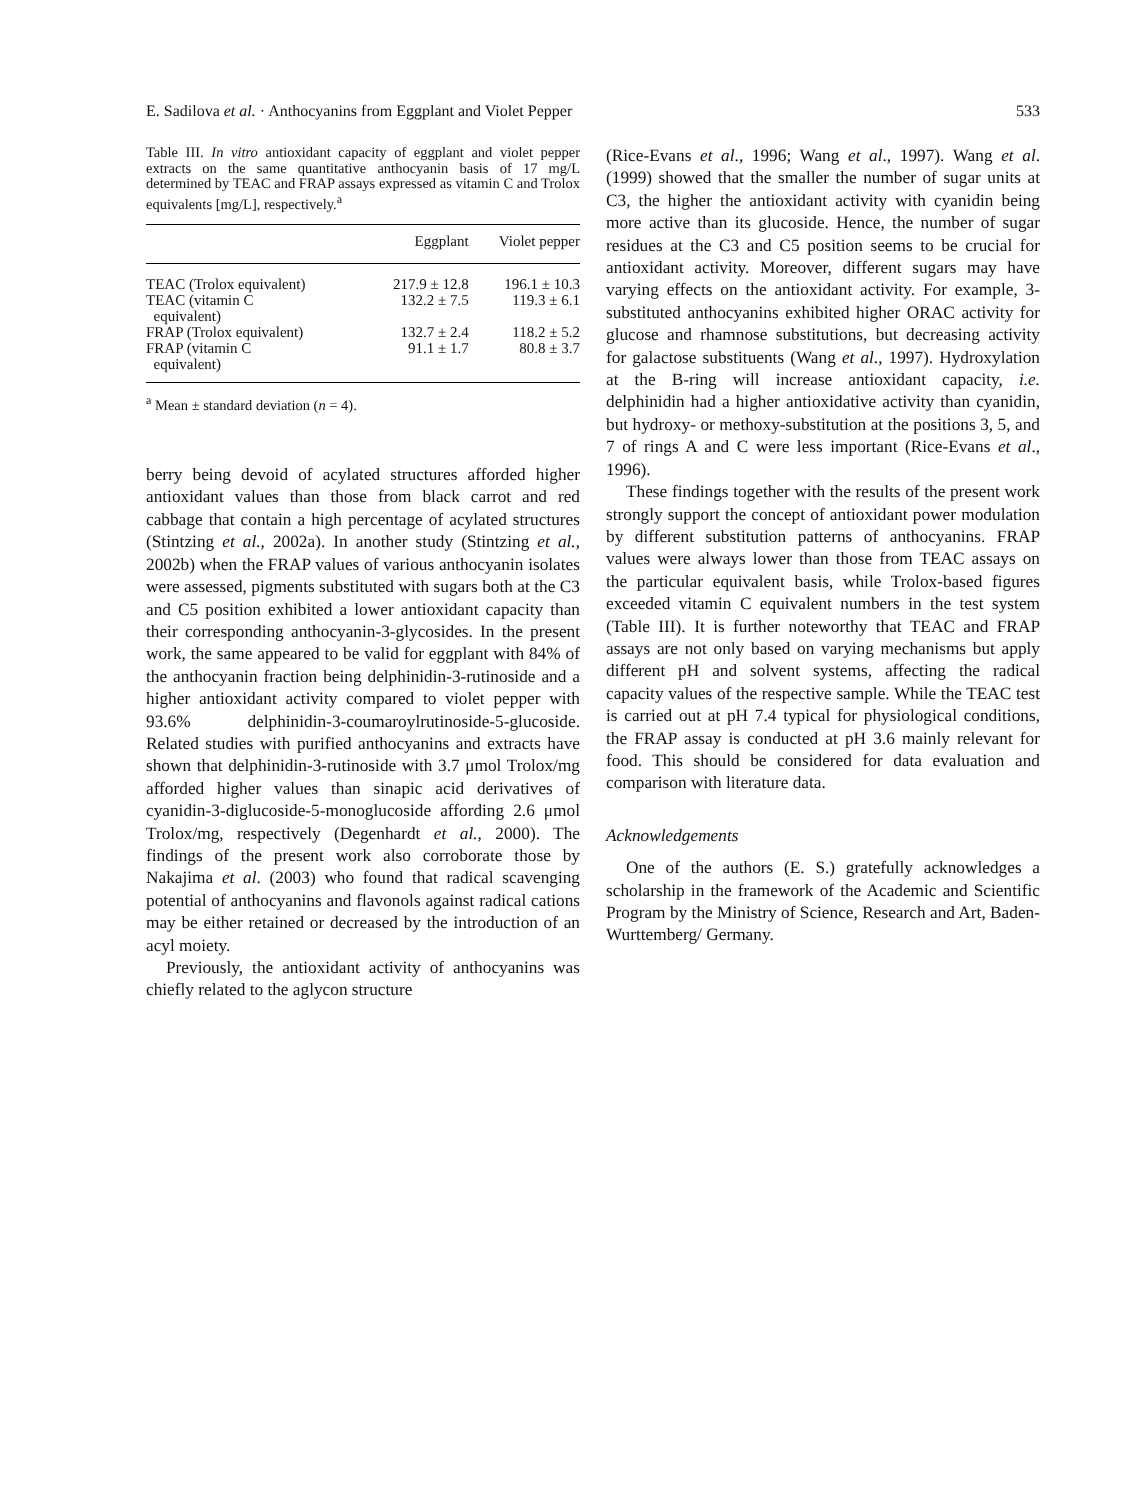E. Sadilova et al. · Anthocyanins from Eggplant and Violet Pepper 533
Table III. In vitro antioxidant capacity of eggplant and violet pepper extracts on the same quantitative anthocyanin basis of 17 mg/L determined by TEAC and FRAP assays expressed as vitamin C and Trolox equivalents [mg/L], respectively.<sup>a</sup>
| | Eggplant | Violet pepper |
| --- | --- | --- |
| TEAC (Trolox equivalent) | 217.9 ± 12.8 | 196.1 ± 10.3 |
| TEAC (vitamin C equivalent) | 132.2 ± 7.5 | 119.3 ± 6.1 |
| FRAP (Trolox equivalent) | 132.7 ± 2.4 | 118.2 ± 5.2 |
| FRAP (vitamin C equivalent) | 91.1 ± 1.7 | 80.8 ± 3.7 |
<sup>a</sup> Mean ± standard deviation (n = 4).
berry being devoid of acylated structures afforded higher antioxidant values than those from black carrot and red cabbage that contain a high percentage of acylated structures (Stintzing et al., 2002a). In another study (Stintzing et al., 2002b) when the FRAP values of various anthocyanin isolates were assessed, pigments substituted with sugars both at the C3 and C5 position exhibited a lower antioxidant capacity than their corresponding anthocyanin-3-glycosides. In the present work, the same appeared to be valid for eggplant with 84% of the anthocyanin fraction being delphinidin-3-rutinoside and a higher antioxidant activity compared to violet pepper with 93.6% delphinidin-3-coumaroylrutinoside-5-glucoside. Related studies with purified anthocyanins and extracts have shown that delphinidin-3-rutinoside with 3.7 μmol Trolox/mg afforded higher values than sinapic acid derivatives of cyanidin-3-diglucoside-5-monoglucoside affording 2.6 μmol Trolox/mg, respectively (Degenhardt et al., 2000). The findings of the present work also corroborate those by Nakajima et al. (2003) who found that radical scavenging potential of anthocyanins and flavonols against radical cations may be either retained or decreased by the introduction of an acyl moiety.
Previously, the antioxidant activity of anthocyanins was chiefly related to the aglycon structure
(Rice-Evans et al., 1996; Wang et al., 1997). Wang et al. (1999) showed that the smaller the number of sugar units at C3, the higher the antioxidant activity with cyanidin being more active than its glucoside. Hence, the number of sugar residues at the C3 and C5 position seems to be crucial for antioxidant activity. Moreover, different sugars may have varying effects on the antioxidant activity. For example, 3-substituted anthocyanins exhibited higher ORAC activity for glucose and rhamnose substitutions, but decreasing activity for galactose substituents (Wang et al., 1997). Hydroxylation at the B-ring will increase antioxidant capacity, i.e. delphinidin had a higher antioxidative activity than cyanidin, but hydroxy- or methoxy-substitution at the positions 3, 5, and 7 of rings A and C were less important (Rice-Evans et al., 1996).
These findings together with the results of the present work strongly support the concept of antioxidant power modulation by different substitution patterns of anthocyanins. FRAP values were always lower than those from TEAC assays on the particular equivalent basis, while Trolox-based figures exceeded vitamin C equivalent numbers in the test system (Table III). It is further noteworthy that TEAC and FRAP assays are not only based on varying mechanisms but apply different pH and solvent systems, affecting the radical capacity values of the respective sample. While the TEAC test is carried out at pH 7.4 typical for physiological conditions, the FRAP assay is conducted at pH 3.6 mainly relevant for food. This should be considered for data evaluation and comparison with literature data.
Acknowledgements
One of the authors (E. S.) gratefully acknowledges a scholarship in the framework of the Academic and Scientific Program by the Ministry of Science, Research and Art, Baden-Wurttemberg/ Germany.